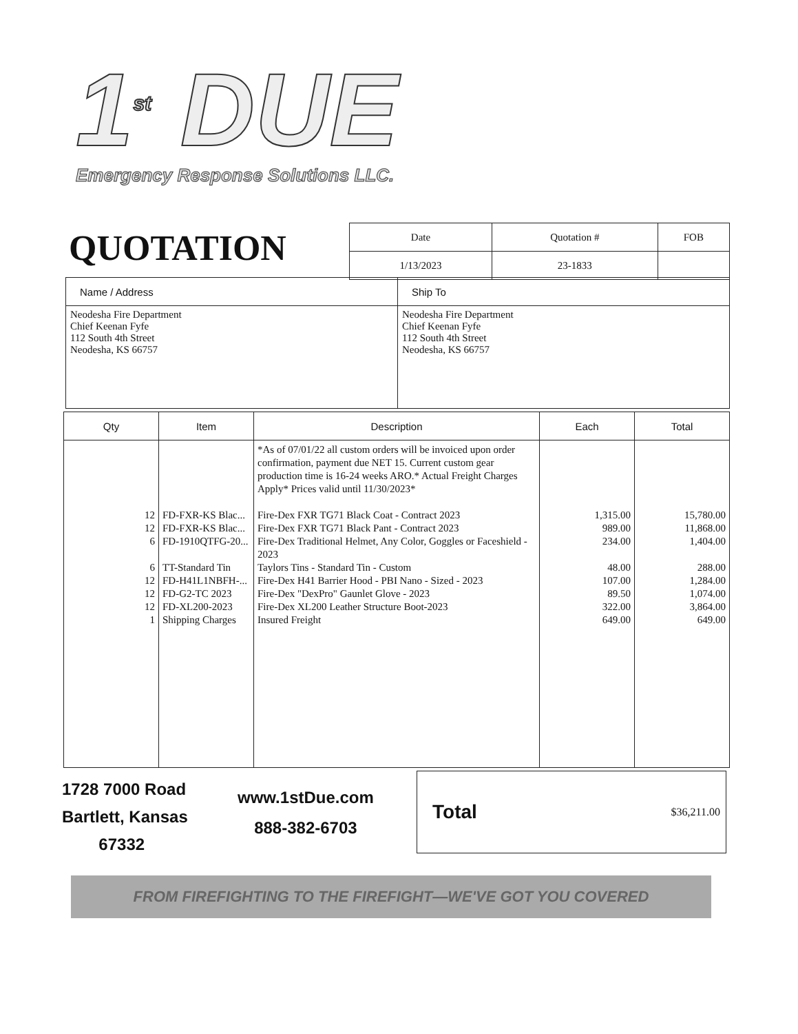1<sup>st</sup> DUE
Emergency Response Solutions LLC.
QUOTATION
| Date | Quotation # | FOB |
| 1/13/2023 | 23-1833 | |
| Name / Address | Ship To |
| --- | --- |
| Neodesha Fire Department Chief Keenan Fyfe 112 South 4th Street Neodesha, KS 66757 | Neodesha Fire Department Chief Keenan Fyfe 112 South 4th Street Neodesha, KS 66757 |
| Qty | Item | Description | Each | Total |
| --- | --- | --- | --- | --- |
| 12 12 6 6 12 12 12 1 | FD-FXR-KS Blac... FD-FXR-KS Blac... FD-1910QTFG-20... TT-Standard Tin FD-H41L1NBFH-... FD-G2-TC 2023 FD-XL200-2023 Shipping Charges | *As of 07/01/22 all custom orders will be invoiced upon order confirmation, payment due NET 15. Current custom gear production time is 16-24 weeks ARO.* Actual Freight Charges Apply* Prices valid until 11/30/2023* Fire-Dex FXR TG71 Black Coat - Contract 2023 Fire-Dex FXR TG71 Black Pant - Contract 2023 Fire-Dex Traditional Helmet, Any Color, Goggles or Faceshield - 2023 Taylors Tins - Standard Tin - Custom Fire-Dex H41 Barrier Hood - PBI Nano - Sized - 2023 Fire-Dex "DexPro" Gaunlet Glove - 2023 Fire-Dex XL200 Leather Structure Boot-2023 Insured Freight | 1,315.00 989.00 234.00 48.00 107.00 89.50 322.00 649.00 | 15,780.00 11,868.00 1,404.00 288.00 1,284.00 1,074.00 3,864.00 649.00 |
1728 7000 Road
Bartlett, Kansas
67332
www.1stDue.com
888-382-6703
Total $36,211.00
FROM FIREFIGHTING TO THE FIREFIGHT—WE'VE GOT YOU COVERED